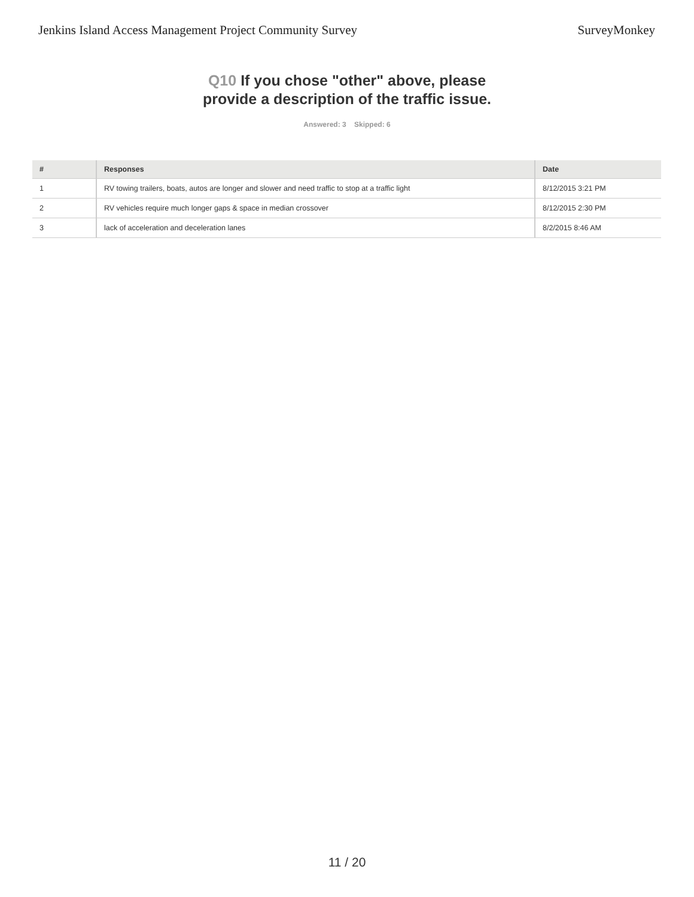Jenkins Island Access Management Project Community Survey
SurveyMonkey
Q10 If you chose "other" above, please
provide a description of the traffic issue.
Answered: 3 Skipped: 6
| # | Responses | Date |
| --- | --- | --- |
| 1 | RV towing trailers, boats, autos are longer and slower and need traffic to stop at a traffic light | 8/12/2015 3:21 PM |
| 2 | RV vehicles require much longer gaps & space in median crossover | 8/12/2015 2:30 PM |
| 3 | lack of acceleration and deceleration lanes | 8/2/2015 8:46 AM |
11 / 20